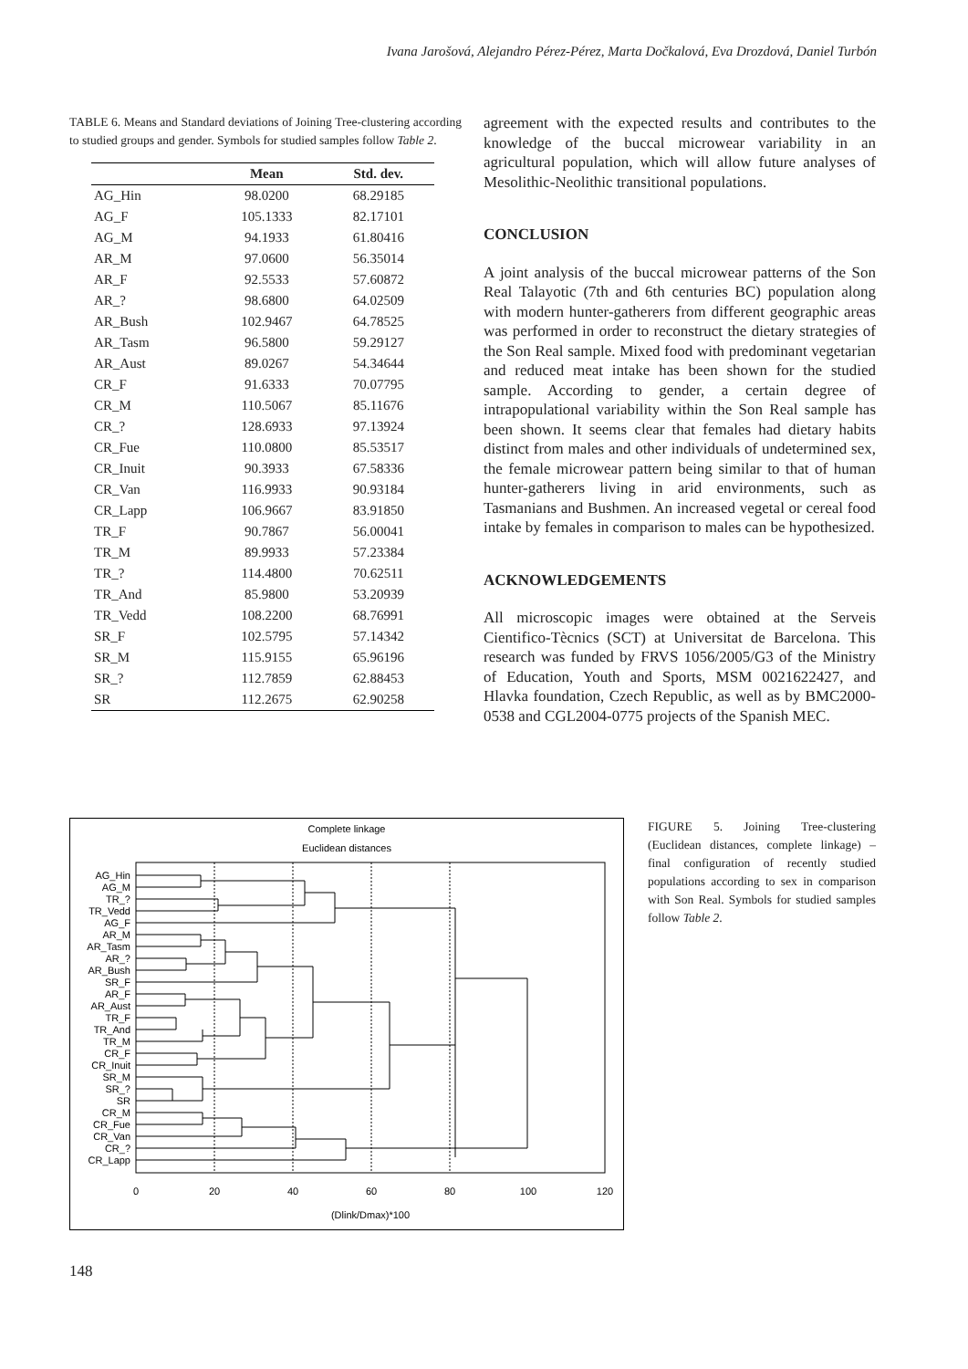Ivana Jarošová, Alejandro Pérez-Pérez, Marta Dočkalová, Eva Drozdová, Daniel Turbón
TABLE 6. Means and Standard deviations of Joining Tree-clustering according to studied groups and gender. Symbols for studied samples follow Table 2.
| | Mean | Std. dev. |
| --- | --- | --- |
| AG_Hin | 98.0200 | 68.29185 |
| AG_F | 105.1333 | 82.17101 |
| AG_M | 94.1933 | 61.80416 |
| AR_M | 97.0600 | 56.35014 |
| AR_F | 92.5533 | 57.60872 |
| AR_? | 98.6800 | 64.02509 |
| AR_Bush | 102.9467 | 64.78525 |
| AR_Tasm | 96.5800 | 59.29127 |
| AR_Aust | 89.0267 | 54.34644 |
| CR_F | 91.6333 | 70.07795 |
| CR_M | 110.5067 | 85.11676 |
| CR_? | 128.6933 | 97.13924 |
| CR_Fue | 110.0800 | 85.53517 |
| CR_Inuit | 90.3933 | 67.58336 |
| CR_Van | 116.9933 | 90.93184 |
| CR_Lapp | 106.9667 | 83.91850 |
| TR_F | 90.7867 | 56.00041 |
| TR_M | 89.9933 | 57.23384 |
| TR_? | 114.4800 | 70.62511 |
| TR_And | 85.9800 | 53.20939 |
| TR_Vedd | 108.2200 | 68.76991 |
| SR_F | 102.5795 | 57.14342 |
| SR_M | 115.9155 | 65.96196 |
| SR_? | 112.7859 | 62.88453 |
| SR | 112.2675 | 62.90258 |
agreement with the expected results and contributes to the knowledge of the buccal microwear variability in an agricultural population, which will allow future analyses of Mesolithic-Neolithic transitional populations.
CONCLUSION
A joint analysis of the buccal microwear patterns of the Son Real Talayotic (7th and 6th centuries BC) population along with modern hunter-gatherers from different geographic areas was performed in order to reconstruct the dietary strategies of the Son Real sample. Mixed food with predominant vegetarian and reduced meat intake has been shown for the studied sample. According to gender, a certain degree of intrapopulational variability within the Son Real sample has been shown. It seems clear that females had dietary habits distinct from males and other individuals of undetermined sex, the female microwear pattern being similar to that of human hunter-gatherers living in arid environments, such as Tasmanians and Bushmen. An increased vegetal or cereal food intake by females in comparison to males can be hypothesized.
ACKNOWLEDGEMENTS
All microscopic images were obtained at the Serveis Cientifico-Tècnics (SCT) at Universitat de Barcelona. This research was funded by FRVS 1056/2005/G3 of the Ministry of Education, Youth and Sports, MSM 0021622427, and Hlavka foundation, Czech Republic, as well as by BMC2000-0538 and CGL2004-0775 projects of the Spanish MEC.
Complete linkage
Euclidean distances
AG_Hin
AG_M
TR_?
TR_Vedd
AG_F
AR_M
AR_Tasm
AR_?
AR_Bush
SR_F
AR_F
AR_Aust
TR_F
TR_And
TR_M
CR_F
CR_Inuit
SR_M
SR_?
SR
CR_M
CR_Fue
CR_Van
CR_?
CR_Lapp
0
20
40
60
80
100
120
(Dlink/Dmax)*100
FIGURE 5. Joining Tree-clustering (Euclidean distances, complete linkage) – final configuration of recently studied populations according to sex in comparison with Son Real. Symbols for studied samples follow Table 2.
148